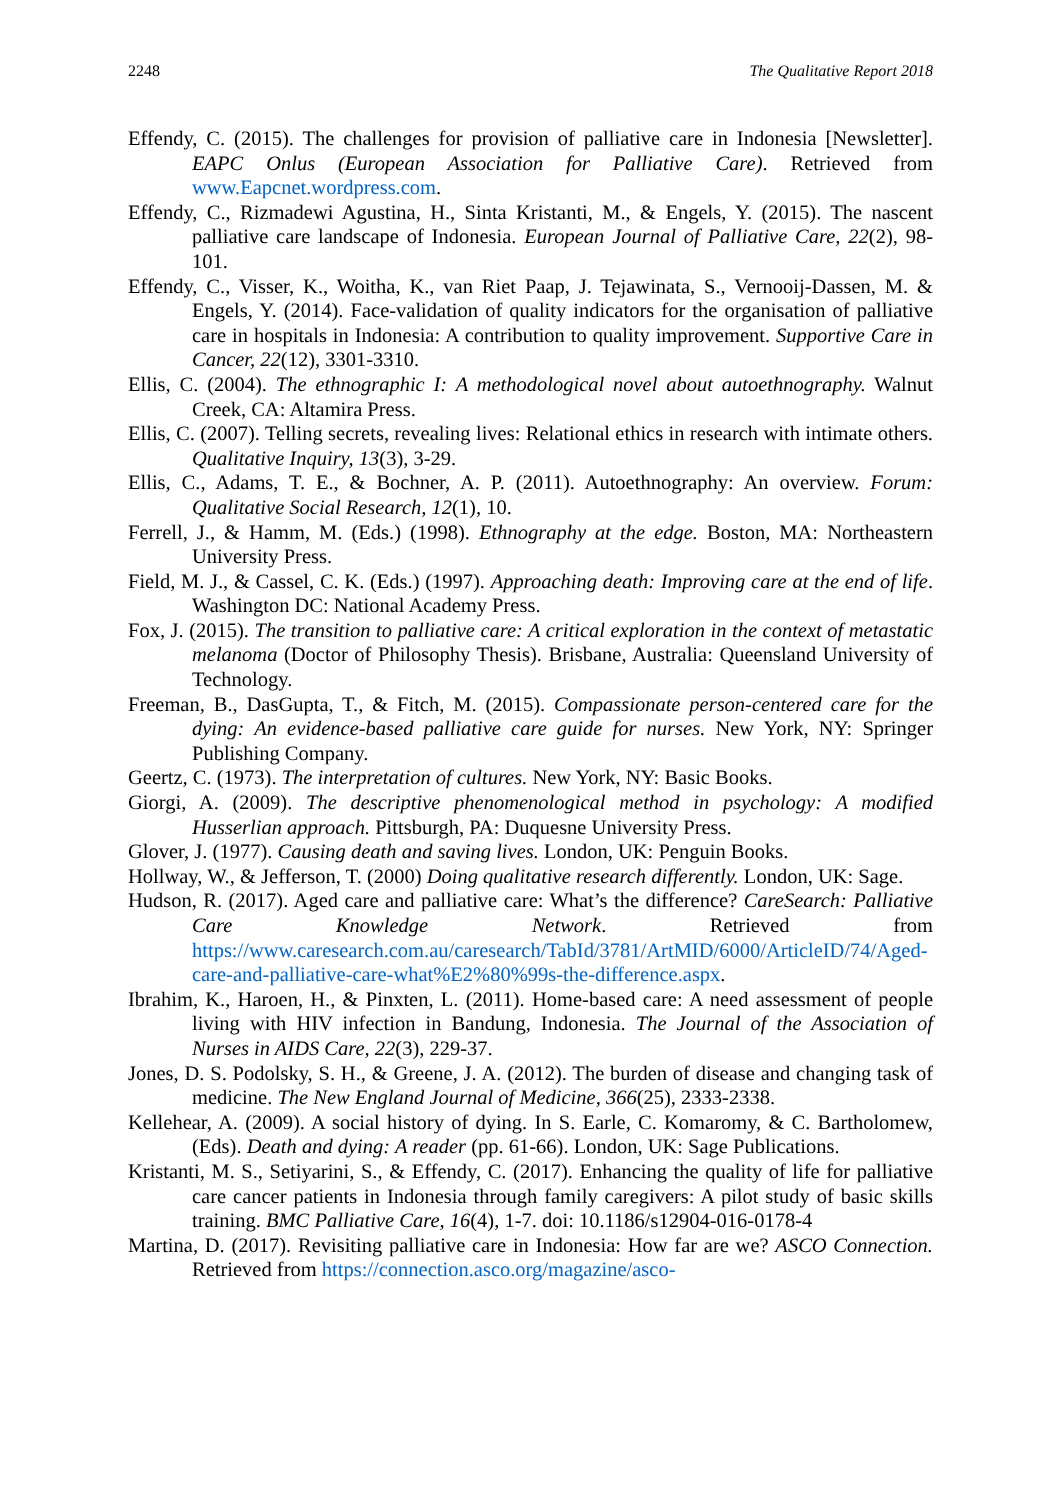2248 The Qualitative Report 2018
Effendy, C. (2015). The challenges for provision of palliative care in Indonesia [Newsletter]. EAPC Onlus (European Association for Palliative Care). Retrieved from www.Eapcnet.wordpress.com.
Effendy, C., Rizmadewi Agustina, H., Sinta Kristanti, M., & Engels, Y. (2015). The nascent palliative care landscape of Indonesia. European Journal of Palliative Care, 22(2), 98-101.
Effendy, C., Visser, K., Woitha, K., van Riet Paap, J. Tejawinata, S., Vernooij-Dassen, M. & Engels, Y. (2014). Face-validation of quality indicators for the organisation of palliative care in hospitals in Indonesia: A contribution to quality improvement. Supportive Care in Cancer, 22(12), 3301-3310.
Ellis, C. (2004). The ethnographic I: A methodological novel about autoethnography. Walnut Creek, CA: Altamira Press.
Ellis, C. (2007). Telling secrets, revealing lives: Relational ethics in research with intimate others. Qualitative Inquiry, 13(3), 3-29.
Ellis, C., Adams, T. E., & Bochner, A. P. (2011). Autoethnography: An overview. Forum: Qualitative Social Research, 12(1), 10.
Ferrell, J., & Hamm, M. (Eds.) (1998). Ethnography at the edge. Boston, MA: Northeastern University Press.
Field, M. J., & Cassel, C. K. (Eds.) (1997). Approaching death: Improving care at the end of life. Washington DC: National Academy Press.
Fox, J. (2015). The transition to palliative care: A critical exploration in the context of metastatic melanoma (Doctor of Philosophy Thesis). Brisbane, Australia: Queensland University of Technology.
Freeman, B., DasGupta, T., & Fitch, M. (2015). Compassionate person-centered care for the dying: An evidence-based palliative care guide for nurses. New York, NY: Springer Publishing Company.
Geertz, C. (1973). The interpretation of cultures. New York, NY: Basic Books.
Giorgi, A. (2009). The descriptive phenomenological method in psychology: A modified Husserlian approach. Pittsburgh, PA: Duquesne University Press.
Glover, J. (1977). Causing death and saving lives. London, UK: Penguin Books.
Hollway, W., & Jefferson, T. (2000) Doing qualitative research differently. London, UK: Sage.
Hudson, R. (2017). Aged care and palliative care: What’s the difference? CareSearch: Palliative Care Knowledge Network. Retrieved from https://www.caresearch.com.au/caresearch/TabId/3781/ArtMID/6000/ArticleID/74/Aged-care-and-palliative-care-what%E2%80%99s-the-difference.aspx.
Ibrahim, K., Haroen, H., & Pinxten, L. (2011). Home-based care: A need assessment of people living with HIV infection in Bandung, Indonesia. The Journal of the Association of Nurses in AIDS Care, 22(3), 229-37.
Jones, D. S. Podolsky, S. H., & Greene, J. A. (2012). The burden of disease and changing task of medicine. The New England Journal of Medicine, 366(25), 2333-2338.
Kellehear, A. (2009). A social history of dying. In S. Earle, C. Komaromy, & C. Bartholomew, (Eds). Death and dying: A reader (pp. 61-66). London, UK: Sage Publications.
Kristanti, M. S., Setiyarini, S., & Effendy, C. (2017). Enhancing the quality of life for palliative care cancer patients in Indonesia through family caregivers: A pilot study of basic skills training. BMC Palliative Care, 16(4), 1-7. doi: 10.1186/s12904-016-0178-4
Martina, D. (2017). Revisiting palliative care in Indonesia: How far are we? ASCO Connection. Retrieved from https://connection.asco.org/magazine/asco-